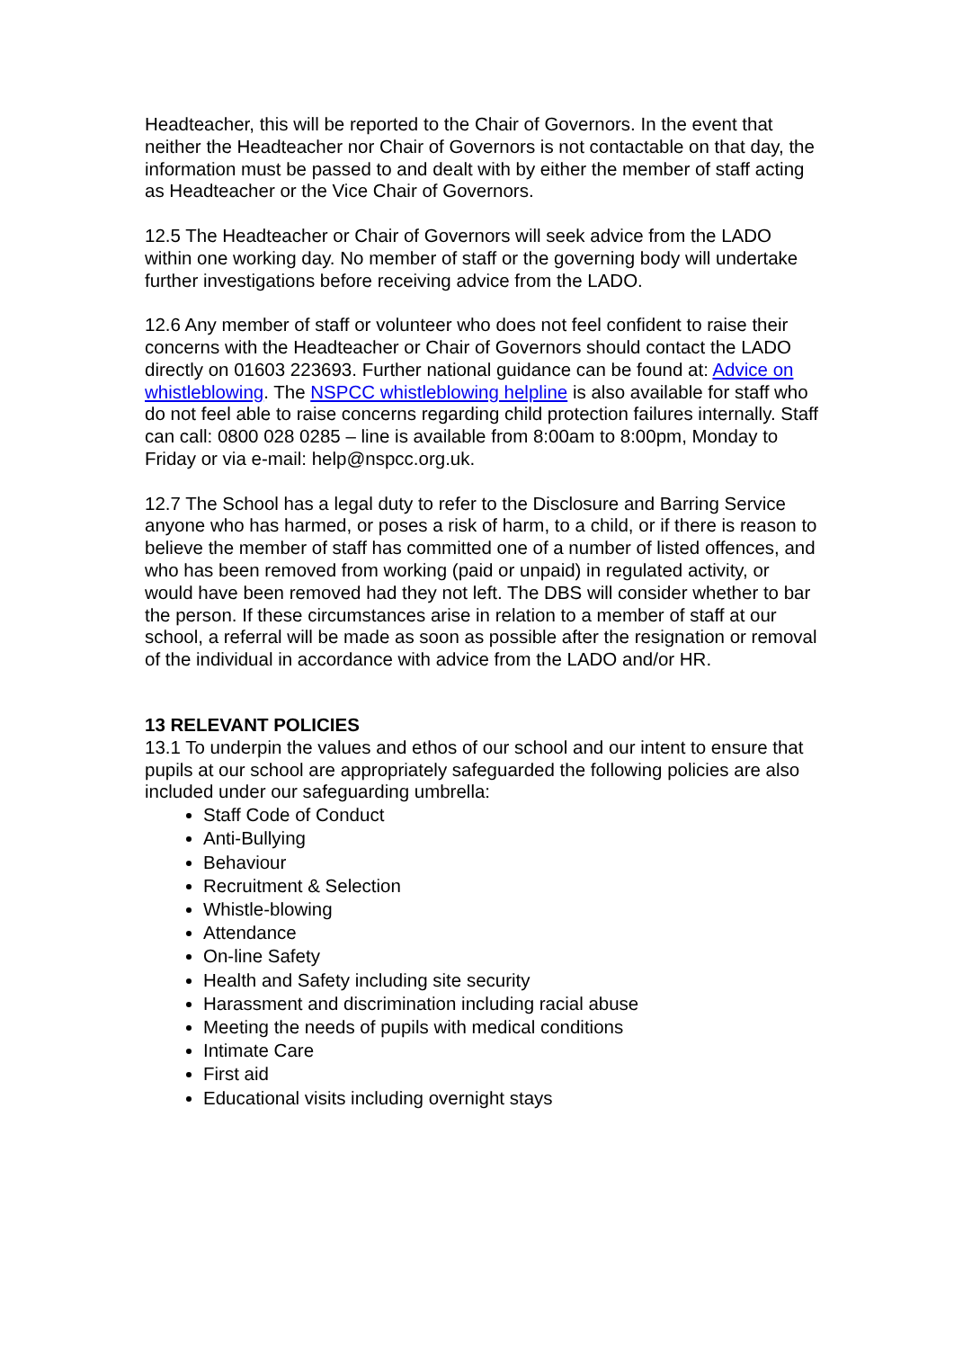Headteacher, this will be reported to the Chair of Governors. In the event that neither the Headteacher nor Chair of Governors is not contactable on that day, the information must be passed to and dealt with by either the member of staff acting as Headteacher or the Vice Chair of Governors.
12.5 The Headteacher or Chair of Governors will seek advice from the LADO within one working day. No member of staff or the governing body will undertake further investigations before receiving advice from the LADO.
12.6 Any member of staff or volunteer who does not feel confident to raise their concerns with the Headteacher or Chair of Governors should contact the LADO directly on 01603 223693. Further national guidance can be found at: Advice on whistleblowing. The NSPCC whistleblowing helpline is also available for staff who do not feel able to raise concerns regarding child protection failures internally. Staff can call: 0800 028 0285 – line is available from 8:00am to 8:00pm, Monday to Friday or via e-mail: help@nspcc.org.uk.
12.7 The School has a legal duty to refer to the Disclosure and Barring Service anyone who has harmed, or poses a risk of harm, to a child, or if there is reason to believe the member of staff has committed one of a number of listed offences, and who has been removed from working (paid or unpaid) in regulated activity, or would have been removed had they not left. The DBS will consider whether to bar the person. If these circumstances arise in relation to a member of staff at our school, a referral will be made as soon as possible after the resignation or removal of the individual in accordance with advice from the LADO and/or HR.
13 RELEVANT POLICIES
13.1 To underpin the values and ethos of our school and our intent to ensure that pupils at our school are appropriately safeguarded the following policies are also included under our safeguarding umbrella:
Staff Code of Conduct
Anti-Bullying
Behaviour
Recruitment & Selection
Whistle-blowing
Attendance
On-line Safety
Health and Safety including site security
Harassment and discrimination including racial abuse
Meeting the needs of pupils with medical conditions
Intimate Care
First aid
Educational visits including overnight stays